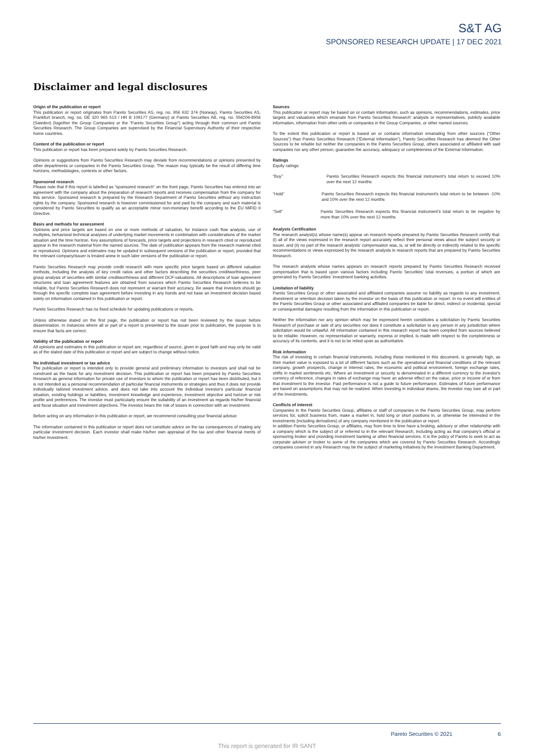S&T AG
SPONSORED RESEARCH UPDATE | 17 DEC 2021
Disclaimer and legal disclosures
Origin of the publication or report
This publication or report originates from Pareto Securities AS, reg. no. 956 632 374 (Norway), Pareto Securities AS, Frankfurt branch, reg. no. DE 320 965 513 / HR B 109177 (Germany) or Pareto Securities AB, reg. no. 556206-8956 (Sweden) (together the Group Companies or the “Pareto Securities Group”) acting through their common unit Pareto Securities Research. The Group Companies are supervised by the Financial Supervisory Authority of their respective home countries.
Content of the publication or report
This publication or report has been prepared solely by Pareto Securities Research.
Opinions or suggestions from Pareto Securities Research may deviate from recommendations or opinions presented by other departments or companies in the Pareto Securities Group. The reason may typically be the result of differing time horizons, methodologies, contexts or other factors.
Sponsored research
Please note that if this report is labelled as “sponsored research” on the front page, Pareto Securities has entered into an agreement with the company about the preparation of research reports and receives compensation from the company for this service. Sponsored research is prepared by the Research Department of Pareto Securities without any instruction rights by the company. Sponsored research is however commissioned for and paid by the company and such material is considered by Pareto Securities to qualify as an acceptable minor non-monetary benefit according to the EU MiFID II Directive.
Basis and methods for assessment
Opinions and price targets are based on one or more methods of valuation, for instance cash flow analysis, use of multiples, behavioral technical analyses of underlying market movements in combination with considerations of the market situation and the time horizon. Key assumptions of forecasts, price targets and projections in research cited or reproduced appear in the research material from the named sources. The date of publication appears from the research material cited or reproduced. Opinions and estimates may be updated in subsequent versions of the publication or report, provided that the relevant company/issuer is treated anew in such later versions of the publication or report.
Pareto Securities Research may provide credit research with more specific price targets based on different valuation methods, including the analysis of key credit ratios and other factors describing the securities creditworthiness, peer group analysis of securities with similar creditworthiness and different DCF-valuations. All descriptions of loan agreement structures and loan agreement features are obtained from sources which Pareto Securities Research believes to be reliable, but Pareto Securities Research does not represent or warrant their accuracy. Be aware that investors should go through the specific complete loan agreement before investing in any bonds and not base an investment decision based solely on information contained in this publication or report.
Pareto Securities Research has no fixed schedule for updating publications or reports.
Unless otherwise stated on the first page, the publication or report has not been reviewed by the issuer before dissemination. In instances where all or part of a report is presented to the issuer prior to publication, the purpose is to ensure that facts are correct.
Validity of the publication or report
All opinions and estimates in this publication or report are, regardless of source, given in good faith and may only be valid as of the stated date of this publication or report and are subject to change without notice.
No individual investment or tax advice
The publication or report is intended only to provide general and preliminary information to investors and shall not be construed as the basis for any investment decision. This publication or report has been prepared by Pareto Securities Research as general information for private use of investors to whom the publication or report has been distributed, but it is not intended as a personal recommendation of particular financial instruments or strategies and thus it does not provide individually tailored investment advice, and does not take into account the individual investor's particular financial situation, existing holdings or liabilities, investment knowledge and experience, investment objective and horizon or risk profile and preferences. The investor must particularly ensure the suitability of an investment as regards his/her financial and fiscal situation and investment objectives. The investor bears the risk of losses in connection with an investment.
Before acting on any information in this publication or report, we recommend consulting your financial advisor.
The information contained in this publication or report does not constitute advice on the tax consequences of making any particular investment decision. Each investor shall make his/her own appraisal of the tax and other financial merits of his/her investment.
Sources
This publication or report may be based on or contain information, such as opinions, recommendations, estimates, price targets and valuations which emanate from Pareto Securities Research' analysts or representatives, publicly available information, information from other units or companies in the Group Companies, or other named sources.
To the extent this publication or report is based on or contains information emanating from other sources (“Other Sources”) than Pareto Securities Research (“External Information”), Pareto Securities Research has deemed the Other Sources to be reliable but neither the companies in the Pareto Securities Group, others associated or affiliated with said companies nor any other person, guarantee the accuracy, adequacy or completeness of the External Information.
Ratings
Equity ratings:
“Buy” Pareto Securities Research expects this financial instrument's total return to exceed 10% over the next 12 months
“Hold” Pareto Securities Research expects this financial instrument's total return to be between -10% and 10% over the next 12 months
“Sell” Pareto Securities Research expects this financial instrument's total return to be negative by more than 10% over the next 12 months
Analysts Certification
The research analyst(s) whose name(s) appear on research reports prepared by Pareto Securities Research certify that: (i) all of the views expressed in the research report accurately reflect their personal views about the subject security or issuer, and (ii) no part of the research analysts' compensation was, is, or will be directly or indirectly related to the specific recommendations or views expressed by the research analysts in research reports that are prepared by Pareto Securities Research.
The research analysts whose names appears on research reports prepared by Pareto Securities Research received compensation that is based upon various factors including Pareto Securities' total revenues, a portion of which are generated by Pareto Securities' investment banking activities.
Limitation of liability
Pareto Securities Group or other associated and affiliated companies assume no liability as regards to any investment, divestment or retention decision taken by the investor on the basis of this publication or report. In no event will entities of the Pareto Securities Group or other associated and affiliated companies be liable for direct, indirect or incidental, special or consequential damages resulting from the information in this publication or report.
Neither the information nor any opinion which may be expressed herein constitutes a solicitation by Pareto Securities Research of purchase or sale of any securities nor does it constitute a solicitation to any person in any jurisdiction where solicitation would be unlawful. All information contained in this research report has been compiled from sources believed to be reliable. However, no representation or warranty, express or implied, is made with respect to the completeness or accuracy of its contents, and it is not to be relied upon as authoritative.
Risk information
The risk of investing in certain financial instruments, including those mentioned in this document, is generally high, as their market value is exposed to a lot of different factors such as the operational and financial conditions of the relevant company, growth prospects, change in interest rates, the economic and political environment, foreign exchange rates, shifts in market sentiments etc. Where an investment or security is denominated in a different currency to the investor's currency of reference, changes in rates of exchange may have an adverse effect on the value, price or income of or from that investment to the investor. Past performance is not a guide to future performance. Estimates of future performance are based on assumptions that may not be realized. When investing in individual shares, the investor may lose all or part of the investments.
Conflicts of interest
Companies in the Pareto Securities Group, affiliates or staff of companies in the Pareto Securities Group, may perform services for, solicit business from, make a market in, hold long or short positions in, or otherwise be interested in the investments (including derivatives) of any company mentioned in the publication or report.
In addition Pareto Securities Group, or affiliates, may from time to time have a broking, advisory or other relationship with a company which is the subject of or referred to in the relevant Research, including acting as that company's official or sponsoring broker and providing investment banking or other financial services. It is the policy of Pareto to seek to act as corporate adviser or broker to some of the companies which are covered by Pareto Securities Research. Accordingly companies covered in any Research may be the subject of marketing initiatives by the Investment Banking Department.
Pareto Securities © 2021 6
This report is generated for IR SANT